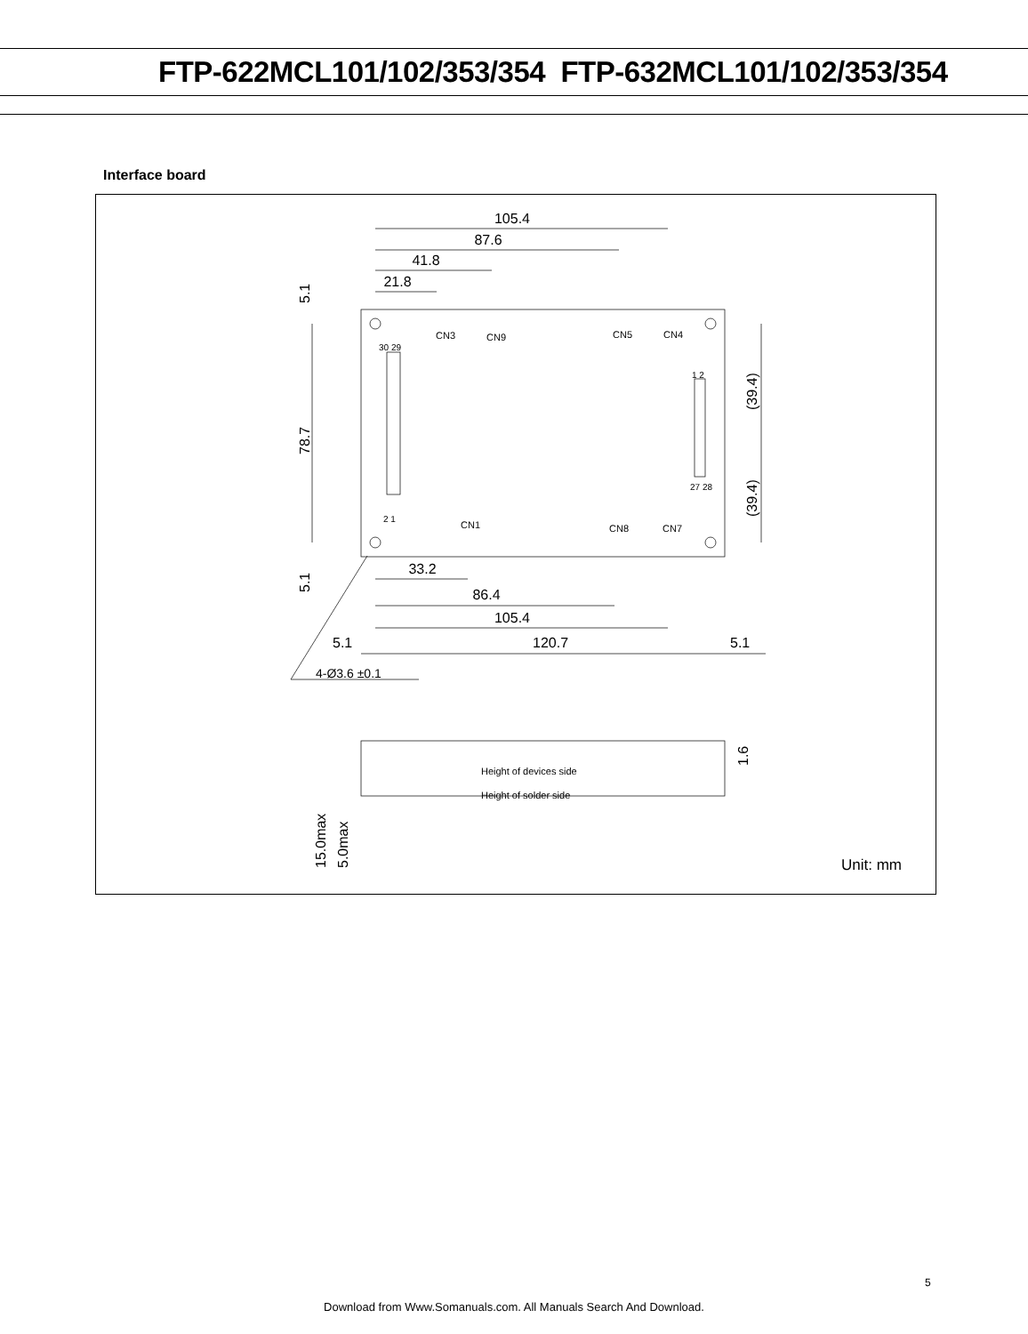FTP-622MCL101/102/353/354 FTP-632MCL101/102/353/354
Interface board
105.4
87.6
41.8
21.8
33.2
86.4
105.4
5.1
120.7
5.1
4-Ø3.6 ±0.1
CN3
CN9
CN5
CN4
CN1
CN8
CN7
30 29
2 1
27 28
1 2
Height of devices side
Height of solder side
Unit: mm
5.1
78.7
5.1
(39.4)
(39.4)
1.6
15.0max
5.0max
5
Download from Www.Somanuals.com. All Manuals Search And Download.